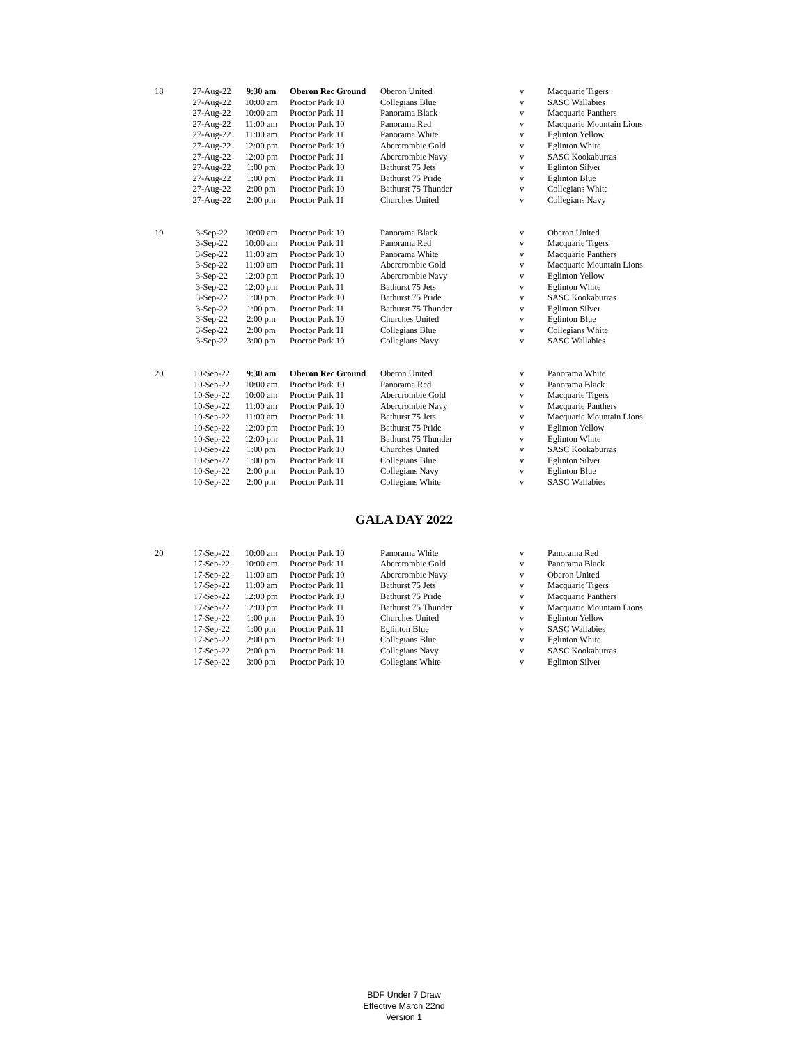| 18 | 27-Aug-22 | 9:30 am | Oberon Rec Ground | Oberon United | v | Macquarie Tigers |
| | 27-Aug-22 | 10:00 am | Proctor Park 10 | Collegians Blue | v | SASC Wallabies |
| | 27-Aug-22 | 10:00 am | Proctor Park 11 | Panorama Black | v | Macquarie Panthers |
| | 27-Aug-22 | 11:00 am | Proctor Park 10 | Panorama Red | v | Macquarie Mountain Lions |
| | 27-Aug-22 | 11:00 am | Proctor Park 11 | Panorama White | v | Eglinton Yellow |
| | 27-Aug-22 | 12:00 pm | Proctor Park 10 | Abercrombie Gold | v | Eglinton White |
| | 27-Aug-22 | 12:00 pm | Proctor Park 11 | Abercrombie Navy | v | SASC Kookaburras |
| | 27-Aug-22 | 1:00 pm | Proctor Park 10 | Bathurst 75 Jets | v | Eglinton Silver |
| | 27-Aug-22 | 1:00 pm | Proctor Park 11 | Bathurst 75 Pride | v | Eglinton Blue |
| | 27-Aug-22 | 2:00 pm | Proctor Park 10 | Bathurst 75 Thunder | v | Collegians White |
| | 27-Aug-22 | 2:00 pm | Proctor Park 11 | Churches United | v | Collegians Navy |
| 19 | 3-Sep-22 | 10:00 am | Proctor Park 10 | Panorama Black | v | Oberon United |
| | 3-Sep-22 | 10:00 am | Proctor Park 11 | Panorama Red | v | Macquarie Tigers |
| | 3-Sep-22 | 11:00 am | Proctor Park 10 | Panorama White | v | Macquarie Panthers |
| | 3-Sep-22 | 11:00 am | Proctor Park 11 | Abercrombie Gold | v | Macquarie Mountain Lions |
| | 3-Sep-22 | 12:00 pm | Proctor Park 10 | Abercrombie Navy | v | Eglinton Yellow |
| | 3-Sep-22 | 12:00 pm | Proctor Park 11 | Bathurst 75 Jets | v | Eglinton White |
| | 3-Sep-22 | 1:00 pm | Proctor Park 10 | Bathurst 75 Pride | v | SASC Kookaburras |
| | 3-Sep-22 | 1:00 pm | Proctor Park 11 | Bathurst 75 Thunder | v | Eglinton Silver |
| | 3-Sep-22 | 2:00 pm | Proctor Park 10 | Churches United | v | Eglinton Blue |
| | 3-Sep-22 | 2:00 pm | Proctor Park 11 | Collegians Blue | v | Collegians White |
| | 3-Sep-22 | 3:00 pm | Proctor Park 10 | Collegians Navy | v | SASC Wallabies |
| 20 | 10-Sep-22 | 9:30 am | Oberon Rec Ground | Oberon United | v | Panorama White |
| | 10-Sep-22 | 10:00 am | Proctor Park 10 | Panorama Red | v | Panorama Black |
| | 10-Sep-22 | 10:00 am | Proctor Park 11 | Abercrombie Gold | v | Macquarie Tigers |
| | 10-Sep-22 | 11:00 am | Proctor Park 10 | Abercrombie Navy | v | Macquarie Panthers |
| | 10-Sep-22 | 11:00 am | Proctor Park 11 | Bathurst 75 Jets | v | Macquarie Mountain Lions |
| | 10-Sep-22 | 12:00 pm | Proctor Park 10 | Bathurst 75 Pride | v | Eglinton Yellow |
| | 10-Sep-22 | 12:00 pm | Proctor Park 11 | Bathurst 75 Thunder | v | Eglinton White |
| | 10-Sep-22 | 1:00 pm | Proctor Park 10 | Churches United | v | SASC Kookaburras |
| | 10-Sep-22 | 1:00 pm | Proctor Park 11 | Collegians Blue | v | Eglinton Silver |
| | 10-Sep-22 | 2:00 pm | Proctor Park 10 | Collegians Navy | v | Eglinton Blue |
| | 10-Sep-22 | 2:00 pm | Proctor Park 11 | Collegians White | v | SASC Wallabies |
GALA DAY 2022
| 20 | 17-Sep-22 | 10:00 am | Proctor Park 10 | Panorama White | v | Panorama Red |
| | 17-Sep-22 | 10:00 am | Proctor Park 11 | Abercrombie Gold | v | Panorama Black |
| | 17-Sep-22 | 11:00 am | Proctor Park 10 | Abercrombie Navy | v | Oberon United |
| | 17-Sep-22 | 11:00 am | Proctor Park 11 | Bathurst 75 Jets | v | Macquarie Tigers |
| | 17-Sep-22 | 12:00 pm | Proctor Park 10 | Bathurst 75 Pride | v | Macquarie Panthers |
| | 17-Sep-22 | 12:00 pm | Proctor Park 11 | Bathurst 75 Thunder | v | Macquarie Mountain Lions |
| | 17-Sep-22 | 1:00 pm | Proctor Park 10 | Churches United | v | Eglinton Yellow |
| | 17-Sep-22 | 1:00 pm | Proctor Park 11 | Eglinton Blue | v | SASC Wallabies |
| | 17-Sep-22 | 2:00 pm | Proctor Park 10 | Collegians Blue | v | Eglinton White |
| | 17-Sep-22 | 2:00 pm | Proctor Park 11 | Collegians Navy | v | SASC Kookaburras |
| | 17-Sep-22 | 3:00 pm | Proctor Park 10 | Collegians White | v | Eglinton Silver |
BDF Under 7 Draw
Effective March 22nd
Version 1